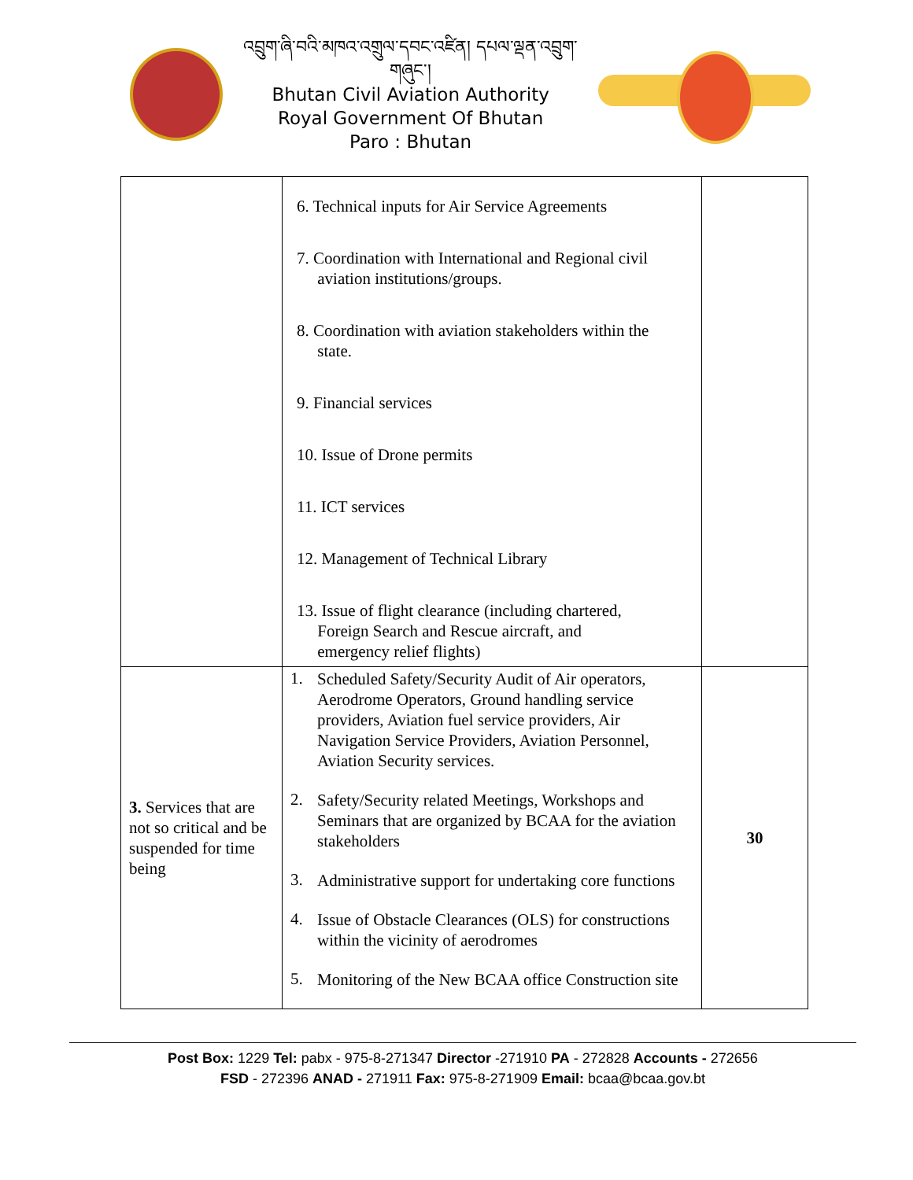འབྲུག་ཞི་བའི་མཁའ་འགྲུལ་དབང་འཛིན། དཔལ་ལྡན་འབྲུག་གཞུང་།
Bhutan Civil Aviation Authority
Royal Government Of Bhutan
Paro : Bhutan
| | 6. Technical inputs for Air Service Agreements 7. Coordination with International and Regional civil aviation institutions/groups. 8. Coordination with aviation stakeholders within the state. 9. Financial services 10. Issue of Drone permits 11. ICT services 12. Management of Technical Library 13. Issue of flight clearance (including chartered, Foreign Search and Rescue aircraft, and emergency relief flights) | |
| 3. Services that are not so critical and be suspended for time being | 1. Scheduled Safety/Security Audit of Air operators, Aerodrome Operators, Ground handling service providers, Aviation fuel service providers, Air Navigation Service Providers, Aviation Personnel, Aviation Security services. 2. Safety/Security related Meetings, Workshops and Seminars that are organized by BCAA for the aviation stakeholders 3. Administrative support for undertaking core functions 4. Issue of Obstacle Clearances (OLS) for constructions within the vicinity of aerodromes 5. Monitoring of the New BCAA office Construction site | 30 |
Post Box: 1229 Tel: pabx - 975-8-271347 Director -271910 PA - 272828 Accounts - 272656
FSD - 272396 ANAD - 271911 Fax: 975-8-271909 Email: bcaa@bcaa.gov.bt